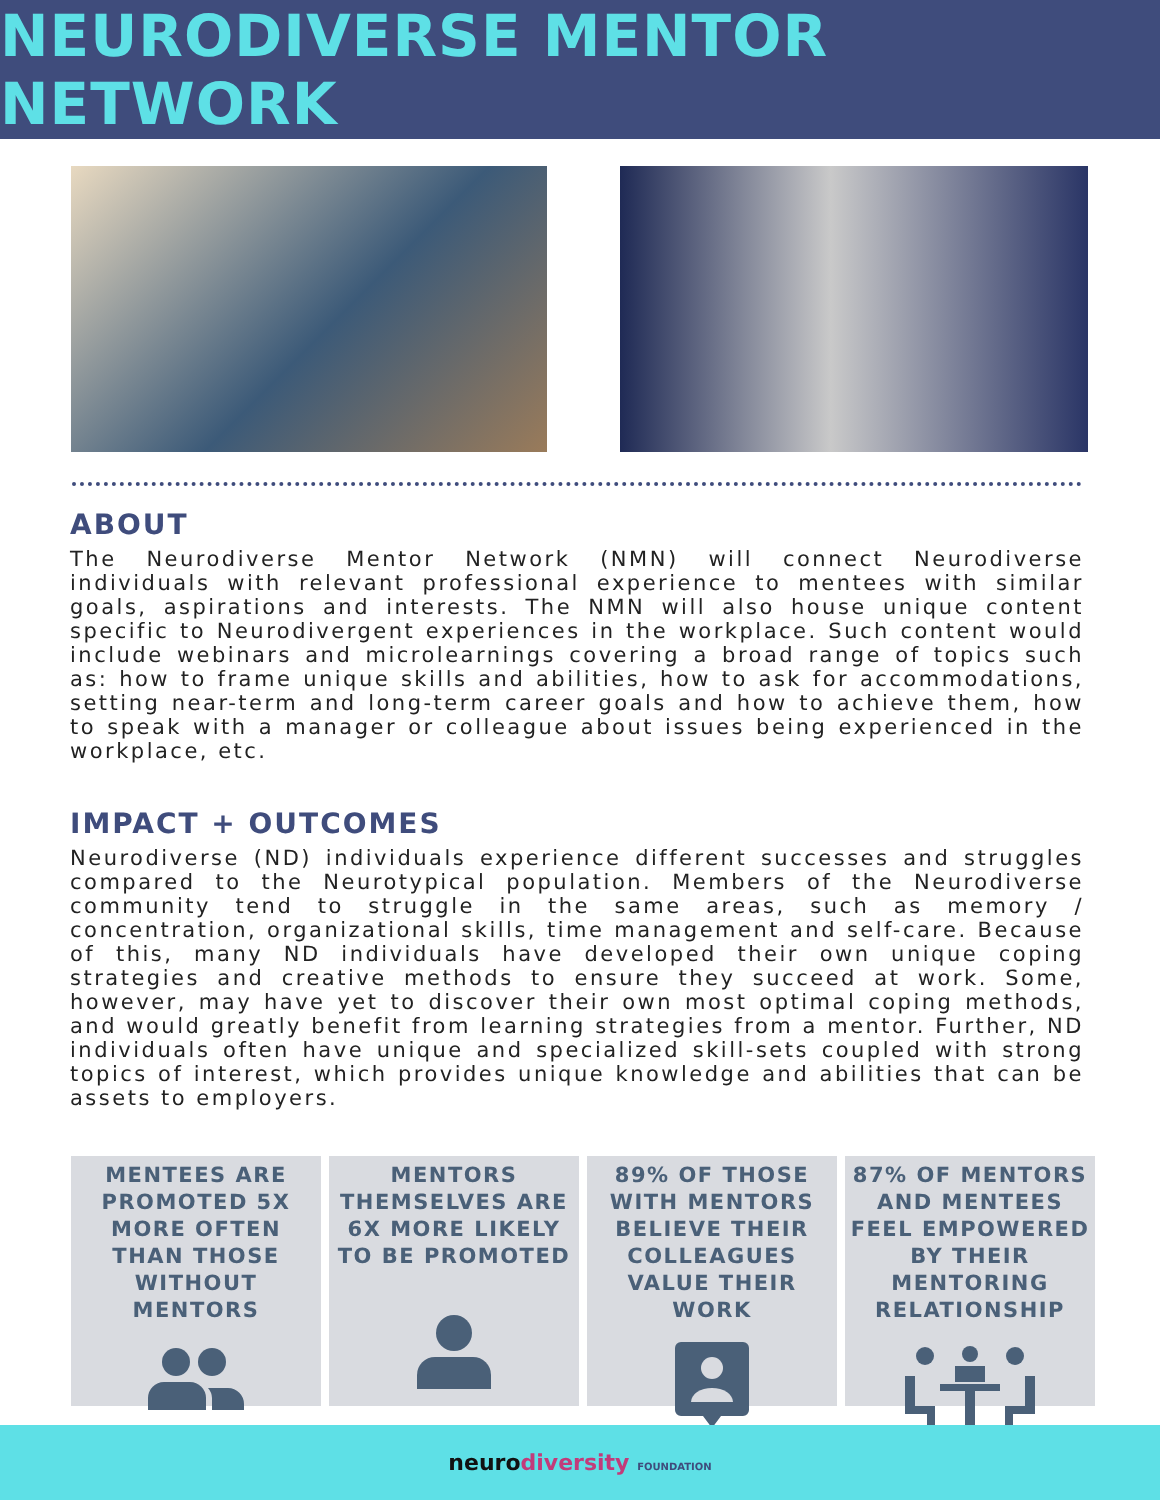NEURODIVERSE MENTOR NETWORK
ABOUT
The Neurodiverse Mentor Network (NMN) will connect Neurodiverse individuals with relevant professional experience to mentees with similar goals, aspirations and interests. The NMN will also house unique content specific to Neurodivergent experiences in the workplace. Such content would include webinars and microlearnings covering a broad range of topics such as: how to frame unique skills and abilities, how to ask for accommodations, setting near-term and long-term career goals and how to achieve them, how to speak with a manager or colleague about issues being experienced in the workplace, etc.
IMPACT + OUTCOMES
Neurodiverse (ND) individuals experience different successes and struggles compared to the Neurotypical population. Members of the Neurodiverse community tend to struggle in the same areas, such as memory / concentration, organizational skills, time management and self-care. Because of this, many ND individuals have developed their own unique coping strategies and creative methods to ensure they succeed at work. Some, however, may have yet to discover their own most optimal coping methods, and would greatly benefit from learning strategies from a mentor. Further, ND individuals often have unique and specialized skill-sets coupled with strong topics of interest, which provides unique knowledge and abilities that can be assets to employers.
MENTEES ARE PROMOTED 5X MORE OFTEN THAN THOSE WITHOUT MENTORS
MENTORS THEMSELVES ARE 6X MORE LIKELY TO BE PROMOTED
89% OF THOSE WITH MENTORS BELIEVE THEIR COLLEAGUES VALUE THEIR WORK
87% OF MENTORS AND MENTEES FEEL EMPOWERED BY THEIR MENTORING RELATIONSHIP
neuro diversity FOUNDATION